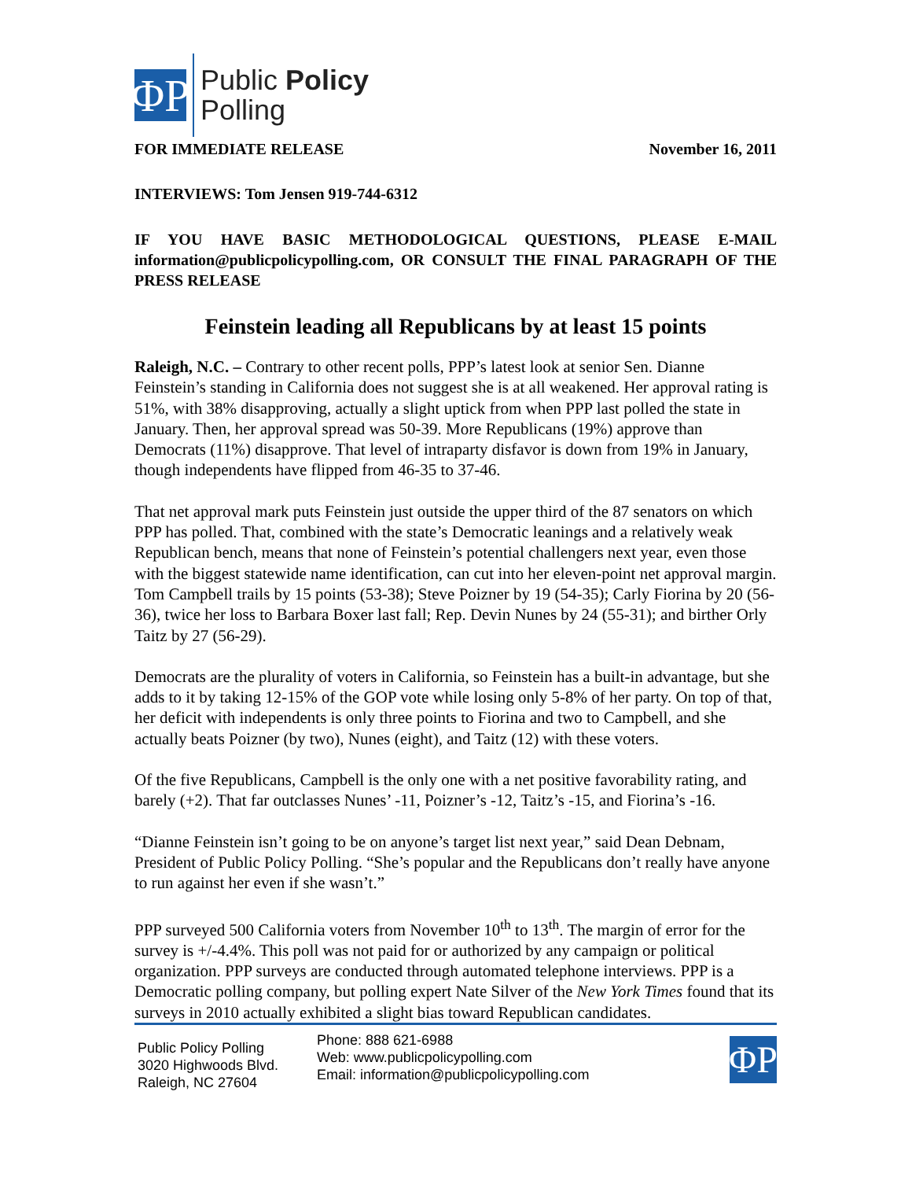ΦΡ
Public Policy
Polling
FOR IMMEDIATE RELEASE November 16, 2011
INTERVIEWS: Tom Jensen 919-744-6312
IF YOU HAVE BASIC METHODOLOGICAL QUESTIONS, PLEASE E-MAIL information@publicpolicypolling.com, OR CONSULT THE FINAL PARAGRAPH OF THE PRESS RELEASE
Feinstein leading all Republicans by at least 15 points
Raleigh, N.C. – Contrary to other recent polls, PPP’s latest look at senior Sen. Dianne Feinstein’s standing in California does not suggest she is at all weakened. Her approval rating is 51%, with 38% disapproving, actually a slight uptick from when PPP last polled the state in January. Then, her approval spread was 50-39. More Republicans (19%) approve than Democrats (11%) disapprove. That level of intraparty disfavor is down from 19% in January, though independents have flipped from 46-35 to 37-46.
That net approval mark puts Feinstein just outside the upper third of the 87 senators on which PPP has polled. That, combined with the state’s Democratic leanings and a relatively weak Republican bench, means that none of Feinstein’s potential challengers next year, even those with the biggest statewide name identification, can cut into her eleven-point net approval margin. Tom Campbell trails by 15 points (53-38); Steve Poizner by 19 (54-35); Carly Fiorina by 20 (56-36), twice her loss to Barbara Boxer last fall; Rep. Devin Nunes by 24 (55-31); and birther Orly Taitz by 27 (56-29).
Democrats are the plurality of voters in California, so Feinstein has a built-in advantage, but she adds to it by taking 12-15% of the GOP vote while losing only 5-8% of her party. On top of that, her deficit with independents is only three points to Fiorina and two to Campbell, and she actually beats Poizner (by two), Nunes (eight), and Taitz (12) with these voters.
Of the five Republicans, Campbell is the only one with a net positive favorability rating, and barely (+2). That far outclasses Nunes’ -11, Poizner’s -12, Taitz’s -15, and Fiorina’s -16.
“Dianne Feinstein isn’t going to be on anyone’s target list next year,” said Dean Debnam, President of Public Policy Polling. “She’s popular and the Republicans don’t really have anyone to run against her even if she wasn’t.”
PPP surveyed 500 California voters from November 10<sup>th</sup> to 13<sup>th</sup>. The margin of error for the survey is +/-4.4%. This poll was not paid for or authorized by any campaign or political organization. PPP surveys are conducted through automated telephone interviews. PPP is a Democratic polling company, but polling expert Nate Silver of the New York Times found that its surveys in 2010 actually exhibited a slight bias toward Republican candidates.
Public Policy Polling
3020 Highwoods Blvd.
Raleigh, NC 27604
Phone: 888 621-6988
Web: www.publicpolicypolling.com
Email: information@publicpolicypolling.com
ΦΡ